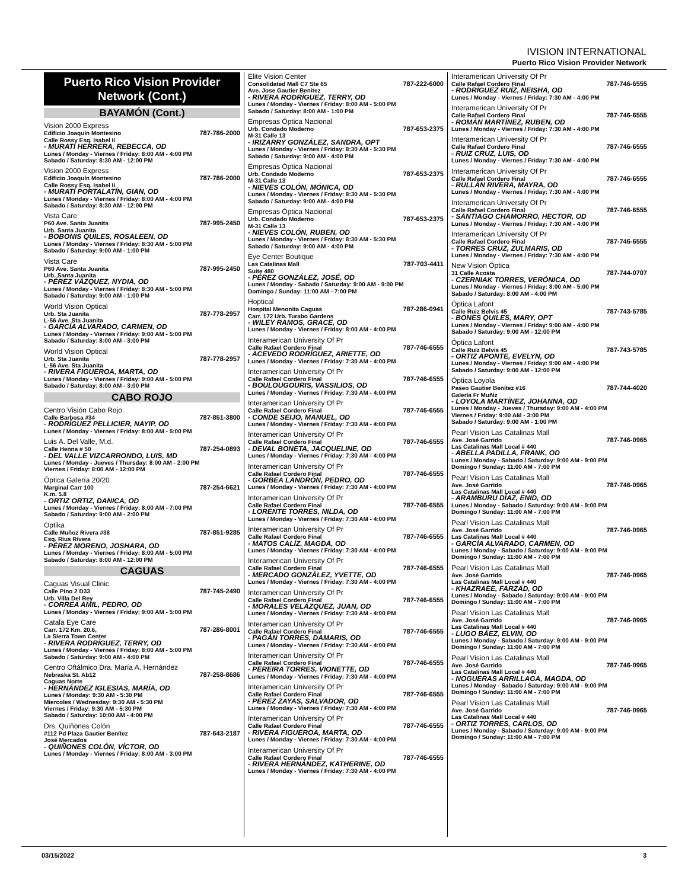IVISION INTERNATIONAL
Puerto Rico Vision Provider Network
Puerto Rico Vision Provider Network (Cont.)
BAYAMÓN (Cont.)
Vision 2000 Express
Edificio Joaquín Montesino 787-786-2000
Calle Rossy Esq. Isabel Ii
- MURATI HERRERA, REBECCA, OD
Lunes / Monday - Viernes / Friday: 8:00 AM - 4:00 PM
Sabado / Saturday: 8:30 AM - 12:00 PM
Vision 2000 Express
Edificio Joaquín Montesino 787-786-2000
Calle Rossy Esq. Isabel Ii
- MURATI PORTALATÍN, GIAN, OD
Lunes / Monday - Viernes / Friday: 8:00 AM - 4:00 PM
Sabado / Saturday: 8:30 AM - 12:00 PM
Vista Care
P60 Ave. Santa Juanita 787-995-2450
Urb. Santa Juanita
- BOBONIS QUILES, ROSALEEN, OD
Lunes / Monday - Viernes / Friday: 8:30 AM - 5:00 PM
Sabado / Saturday: 9:00 AM - 1:00 PM
Vista Care
P60 Ave. Santa Juanita 787-995-2450
Urb. Santa Juanita
- PÉREZ VÁZQUEZ, NYDIA, OD
Lunes / Monday - Viernes / Friday: 8:30 AM - 5:00 PM
Sabado / Saturday: 9:00 AM - 1:00 PM
World Vision Optical
Urb. Sta Juanita 787-778-2957
L-56 Ave. Sta Juanita
- GARCÍA ALVARADO, CARMEN, OD
Lunes / Monday - Viernes / Friday: 9:00 AM - 5:00 PM
Sabado / Saturday: 8:00 AM - 3:00 PM
World Vision Optical
Urb. Sta Juanita 787-778-2957
L-56 Ave. Sta Juanita
- RIVERA FIGUEROA, MARTA, OD
Lunes / Monday - Viernes / Friday: 9:00 AM - 5:00 PM
Sabado / Saturday: 8:00 AM - 3:00 PM
CABO ROJO
Centro Visión Cabo Rojo
Calle Barbosa #34 787-851-3800
- RODRÍGUEZ PELLICIER, NAYIP, OD
Lunes / Monday - Viernes / Friday: 8:00 AM - 5:00 PM
Luis A. Del Valle, M.d.
Calle Henna # 50 787-254-0893
- DEL VALLE VIZCARRONDO, LUIS, MD
Lunes / Monday - Jueves / Thursday: 8:00 AM - 2:00 PM
Viernes / Friday: 8:00 AM - 12:00 PM
Óptica Galería 20/20
Marginal Carr 100 787-254-6621
K.m. 5.8
- ORTIZ ORTIZ, DANICA, OD
Lunes / Monday - Viernes / Friday: 8:00 AM - 7:00 PM
Sabado / Saturday: 9:00 AM - 2:00 PM
Optika
Calle Muñoz Rivera #38 787-851-9285
Esq. Rius Rivera
- PÉREZ MORENO, JOSHARA, OD
Lunes / Monday - Viernes / Friday: 8:00 AM - 5:00 PM
Sabado / Saturday: 8:00 AM - 12:00 PM
CAGUAS
Caguas Visual Clinic
Calle Pino 2 D33 787-745-2490
Urb. Villa Del Rey
- CORREA AMIL, PEDRO, OD
Lunes / Monday - Viernes / Friday: 9:00 AM - 5:00 PM
Catala Eye Care
Carr. 172 Km. 20.6, 787-286-8001
La Sierra Town Center
- RIVERA RODRÍGUEZ, TERRY, OD
Lunes / Monday - Viernes / Friday: 8:00 AM - 5:00 PM
Sabado / Saturday: 9:00 AM - 4:00 PM
Centro Oftálmico Dra. María A. Hernández
Nebraska St. Ab12 787-258-8686
Caguas Norte
- HERNÁNDEZ IGLESIAS, MARÍA, OD
Lunes / Monday: 9:30 AM - 5:30 PM
Miercoles / Wednesday: 9:30 AM - 5:30 PM
Viernes / Friday: 9:30 AM - 5:30 PM
Sabado / Saturday: 10:00 AM - 4:00 PM
Drs. Quiñones Colón
#112 Pd Plaza Gautier Benítez 787-643-2187
José Mercados
- QUIÑONES COLÓN, VÍCTOR, OD
Lunes / Monday - Viernes / Friday: 8:00 AM - 3:00 PM
Elite Vision Center
Consolidated Mall C7 Ste 65 787-222-6000
Ave. Jose Gautier Benitez
- RIVERA RODRÍGUEZ, TERRY, OD
Lunes / Monday - Viernes / Friday: 8:00 AM - 5:00 PM
Sabado / Saturday: 8:00 AM - 1:00 PM
Empresas Óptica Nacional
Urb. Condado Moderno 787-653-2375
M-31 Calle 13
- IRIZARRY GONZÁLEZ, SANDRA, OPT
Lunes / Monday - Viernes / Friday: 8:30 AM - 5:30 PM
Sabado / Saturday: 9:00 AM - 4:00 PM
Empresas Óptica Nacional
Urb. Condado Moderno 787-653-2375
M-31 Calle 13
- NIEVES COLÓN, MÓNICA, OD
Lunes / Monday - Viernes / Friday: 8:30 AM - 5:30 PM
Sabado / Saturday: 9:00 AM - 4:00 PM
Empresas Óptica Nacional
Urb. Condado Moderno 787-653-2375
M-31 Calle 13
- NIEVES COLÓN, RUBEN, OD
Lunes / Monday - Viernes / Friday: 8:30 AM - 5:30 PM
Sabado / Saturday: 9:00 AM - 4:00 PM
Eye Center Boutique
Las Catalinas Mall 787-703-4411
Suite 480
- PÉREZ GONZÁLEZ, JOSÉ, OD
Lunes / Monday - Sabado / Saturday: 9:00 AM - 9:00 PM
Domingo / Sunday: 11:00 AM - 7:00 PM
Hoptical
Hospital Menonita Caguas 787-286-0941
Carr. 172 Urb. Turabo Gardens
- WILEY RAMOS, GRACE, OD
Lunes / Monday - Viernes / Friday: 8:00 AM - 4:00 PM
Interamerican University Of Pr
Calle Rafael Cordero Final 787-746-6555
- ACEVEDO RODRÍGUEZ, ARIETTE, OD
Lunes / Monday - Viernes / Friday: 7:30 AM - 4:00 PM
Interamerican University Of Pr
Calle Rafael Cordero Final 787-746-6555
- BOULOUGOURIS, VASSILIOS, OD
Lunes / Monday - Viernes / Friday: 7:30 AM - 4:00 PM
Interamerican University Of Pr
Calle Rafael Cordero Final 787-746-6555
- CONDE SEIJO, MANUEL, OD
Lunes / Monday - Viernes / Friday: 7:30 AM - 4:00 PM
Interamerican University Of Pr
Calle Rafael Cordero Final 787-746-6555
- DEVAL BONETA, JACQUELINE, OD
Lunes / Monday - Viernes / Friday: 7:30 AM - 4:00 PM
Interamerican University Of Pr
Calle Rafael Cordero Final 787-746-6555
- GORBEA LANDRÓN, PEDRO, OD
Lunes / Monday - Viernes / Friday: 7:30 AM - 4:00 PM
Interamerican University Of Pr
Calle Rafael Cordero Final 787-746-6555
- LORENTE TORRES, NILDA, OD
Lunes / Monday - Viernes / Friday: 7:30 AM - 4:00 PM
Interamerican University Of Pr
Calle Rafael Cordero Final 787-746-6555
- MATOS CALÍZ, MAGDA, OD
Lunes / Monday - Viernes / Friday: 7:30 AM - 4:00 PM
Interamerican University Of Pr
Calle Rafael Cordero Final 787-746-6555
- MERCADO GONZÁLEZ, YVETTE, OD
Lunes / Monday - Viernes / Friday: 7:30 AM - 4:00 PM
Interamerican University Of Pr
Calle Rafael Cordero Final 787-746-6555
- MORALES VELÁZQUEZ, JUAN, OD
Lunes / Monday - Viernes / Friday: 7:30 AM - 4:00 PM
Interamerican University Of Pr
Calle Rafael Cordero Final 787-746-6555
- PAGÁN TORRES, DAMARIS, OD
Lunes / Monday - Viernes / Friday: 7:30 AM - 4:00 PM
Interamerican University Of Pr
Calle Rafael Cordero Final 787-746-6555
- PEREIRA TORRES, VIONETTE, OD
Lunes / Monday - Viernes / Friday: 7:30 AM - 4:00 PM
Interamerican University Of Pr
Calle Rafael Cordero Final 787-746-6555
- PÉREZ ZAYAS, SALVADOR, OD
Lunes / Monday - Viernes / Friday: 7:30 AM - 4:00 PM
Interamerican University Of Pr
Calle Rafael Cordero Final 787-746-6555
- RIVERA FIGUEROA, MARTA, OD
Lunes / Monday - Viernes / Friday: 7:30 AM - 4:00 PM
Interamerican University Of Pr
Calle Rafael Cordero Final 787-746-6555
- RIVERA HERNÁNDEZ, KATHERINE, OD
Lunes / Monday - Viernes / Friday: 7:30 AM - 4:00 PM
Interamerican University Of Pr
Calle Rafael Cordero Final 787-746-6555
- RODRÍGUEZ RUÍZ, NEISHA, OD
Lunes / Monday - Viernes / Friday: 7:30 AM - 4:00 PM
Interamerican University Of Pr
Calle Rafael Cordero Final 787-746-6555
- ROMÁN MARTÍNEZ, RUBEN, OD
Lunes / Monday - Viernes / Friday: 7:30 AM - 4:00 PM
Interamerican University Of Pr
Calle Rafael Cordero Final 787-746-6555
- RUIZ CRUZ, LUIS, OD
Lunes / Monday - Viernes / Friday: 7:30 AM - 4:00 PM
Interamerican University Of Pr
Calle Rafael Cordero Final 787-746-6555
- RULLÁN RIVERA, MAYRA, OD
Lunes / Monday - Viernes / Friday: 7:30 AM - 4:00 PM
Interamerican University Of Pr
Calle Rafael Cordero Final 787-746-6555
- SANTIAGO CHAMORRO, HECTOR, OD
Lunes / Monday - Viernes / Friday: 7:30 AM - 4:00 PM
Interamerican University Of Pr
Calle Rafael Cordero Final 787-746-6555
- TORRES CRUZ, ZULMARIS, OD
Lunes / Monday - Viernes / Friday: 7:30 AM - 4:00 PM
New Vision Óptica
31 Calle Acosta 787-744-0707
- CZERNIAK TORRES, VERÓNICA, OD
Lunes / Monday - Viernes / Friday: 8:00 AM - 5:00 PM
Sabado / Saturday: 8:00 AM - 4:00 PM
Óptica Lafont
Calle Ruiz Belvis 45 787-743-5785
- BONES QUILES, MARY, OPT
Lunes / Monday - Viernes / Friday: 9:00 AM - 4:00 PM
Sabado / Saturday: 9:00 AM - 12:00 PM
Óptica Lafont
Calle Ruiz Belvis 45 787-743-5785
- ORTIZ APONTE, EVELYN, OD
Lunes / Monday - Viernes / Friday: 9:00 AM - 4:00 PM
Sabado / Saturday: 9:00 AM - 12:00 PM
Óptica Loyola
Paseo Gautier Benítez #16 787-744-4020
Galería Fr Muñiz
- LOYOLA MARTÍNEZ, JOHANNA, OD
Lunes / Monday - Jueves / Thursday: 9:00 AM - 4:00 PM
Viernes / Friday: 9:00 AM - 3:00 PM
Sabado / Saturday: 9:00 AM - 1:00 PM
Pearl Vision Las Catalinas Mall
Ave. José Garrido 787-746-0965
Las Catalinas Mall Local # 440
- ABELLA PADILLA, FRANK, OD
Lunes / Monday - Sabado / Saturday: 9:00 AM - 9:00 PM
Domingo / Sunday: 11:00 AM - 7:00 PM
Pearl Vision Las Catalinas Mall
Ave. José Garrido 787-746-0965
Las Catalinas Mall Local # 440
- ARAMBURU DÍAZ, ENID, OD
Lunes / Monday - Sabado / Saturday: 9:00 AM - 9:00 PM
Domingo / Sunday: 11:00 AM - 7:00 PM
Pearl Vision Las Catalinas Mall
Ave. José Garrido 787-746-0965
Las Catalinas Mall Local # 440
- GARCÍA ALVARADO, CARMEN, OD
Lunes / Monday - Sabado / Saturday: 9:00 AM - 9:00 PM
Domingo / Sunday: 11:00 AM - 7:00 PM
Pearl Vision Las Catalinas Mall
Ave. José Garrido 787-746-0965
Las Catalinas Mall Local # 440
- KHAZRAEE, FARZAD, OD
Lunes / Monday - Sabado / Saturday: 9:00 AM - 9:00 PM
Domingo / Sunday: 11:00 AM - 7:00 PM
Pearl Vision Las Catalinas Mall
Ave. José Garrido 787-746-0965
Las Catalinas Mall Local # 440
- LUGO BÁEZ, ELVIN, OD
Lunes / Monday - Sabado / Saturday: 9:00 AM - 9:00 PM
Domingo / Sunday: 11:00 AM - 7:00 PM
Pearl Vision Las Catalinas Mall
Ave. José Garrido 787-746-0965
Las Catalinas Mall Local # 440
- NOGUERAS ARRILLAGA, MAGDA, OD
Lunes / Monday - Sabado / Saturday: 9:00 AM - 9:00 PM
Domingo / Sunday: 11:00 AM - 7:00 PM
Pearl Vision Las Catalinas Mall
Ave. José Garrido 787-746-0965
Las Catalinas Mall Local # 440
- ORTIZ TORRES, CARLOS, OD
Lunes / Monday - Sabado / Saturday: 9:00 AM - 9:00 PM
Domingo / Sunday: 11:00 AM - 7:00 PM
03/15/2022 3